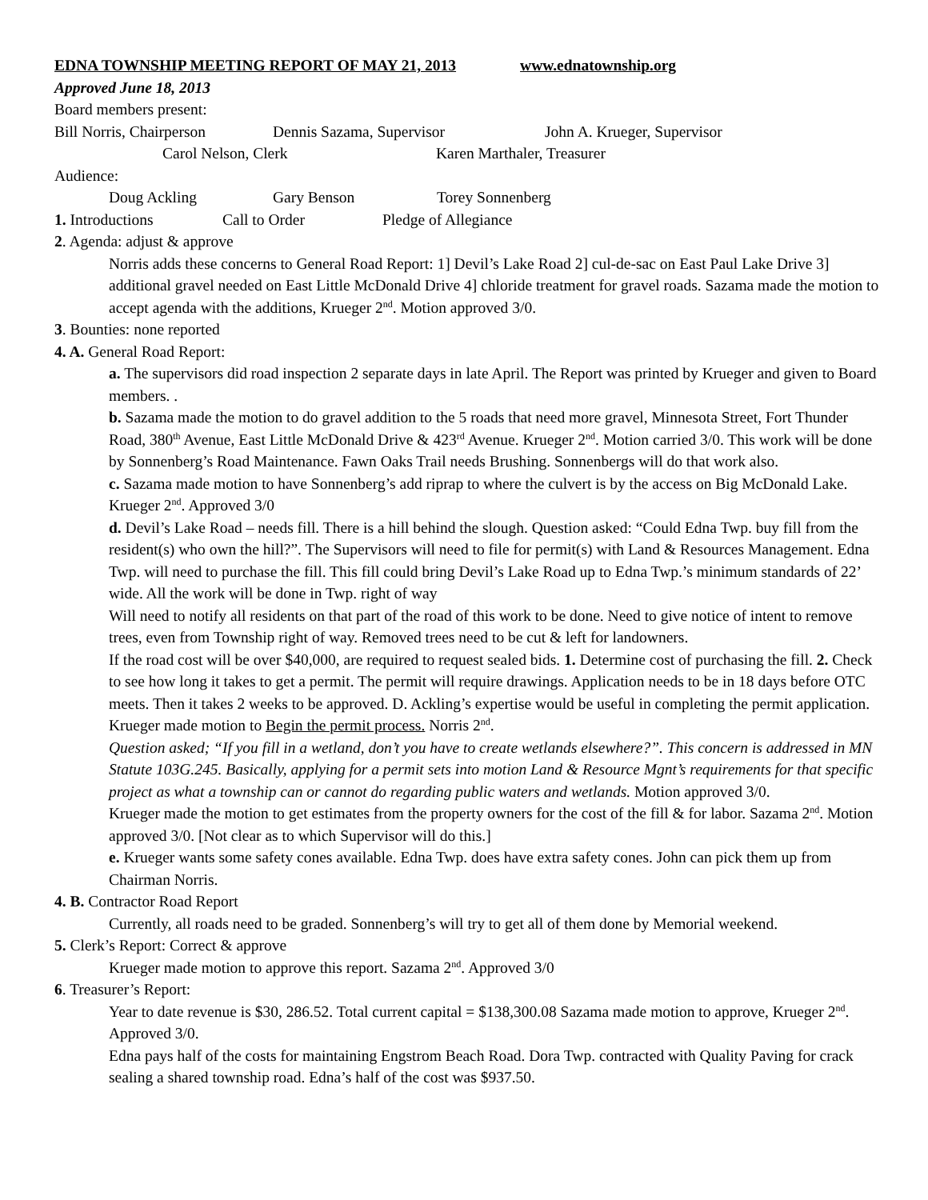EDNA TOWNSHIP MEETING REPORT OF MAY 21, 2013 www.ednatownship.org
Approved June 18, 2013
Board members present:
Bill Norris, Chairperson Dennis Sazama, Supervisor John A. Krueger, Supervisor
Carol Nelson, Clerk Karen Marthaler, Treasurer
Audience:
Doug Ackling Gary Benson Torey Sonnenberg
1. Introductions Call to Order Pledge of Allegiance
2. Agenda: adjust & approve
Norris adds these concerns to General Road Report: 1] Devil’s Lake Road 2] cul-de-sac on East Paul Lake Drive 3] additional gravel needed on East Little McDonald Drive 4] chloride treatment for gravel roads. Sazama made the motion to accept agenda with the additions, Krueger 2<sup>nd</sup>. Motion approved 3/0.
3. Bounties: none reported
4. A. General Road Report:
a. The supervisors did road inspection 2 separate days in late April. The Report was printed by Krueger and given to Board members. .
b. Sazama made the motion to do gravel addition to the 5 roads that need more gravel, Minnesota Street, Fort Thunder Road, 380<sup>th</sup> Avenue, East Little McDonald Drive & 423<sup>rd</sup> Avenue. Krueger 2<sup>nd</sup>. Motion carried 3/0. This work will be done by Sonnenberg’s Road Maintenance. Fawn Oaks Trail needs Brushing. Sonnenbergs will do that work also.
c. Sazama made motion to have Sonnenberg’s add riprap to where the culvert is by the access on Big McDonald Lake. Krueger 2<sup>nd</sup>. Approved 3/0
d. Devil’s Lake Road – needs fill. There is a hill behind the slough. Question asked: “Could Edna Twp. buy fill from the resident(s) who own the hill?”. The Supervisors will need to file for permit(s) with Land & Resources Management. Edna Twp. will need to purchase the fill. This fill could bring Devil’s Lake Road up to Edna Twp.’s minimum standards of 22’ wide. All the work will be done in Twp. right of way
Will need to notify all residents on that part of the road of this work to be done. Need to give notice of intent to remove trees, even from Township right of way. Removed trees need to be cut & left for landowners.
If the road cost will be over $40,000, are required to request sealed bids. 1. Determine cost of purchasing the fill. 2. Check to see how long it takes to get a permit. The permit will require drawings. Application needs to be in 18 days before OTC meets. Then it takes 2 weeks to be approved. D. Ackling’s expertise would be useful in completing the permit application. Krueger made motion to Begin the permit process. Norris 2<sup>nd</sup>.
Question asked; “If you fill in a wetland, don’t you have to create wetlands elsewhere?”. This concern is addressed in MN Statute 103G.245. Basically, applying for a permit sets into motion Land & Resource Mgnt’s requirements for that specific project as what a township can or cannot do regarding public waters and wetlands. Motion approved 3/0.
Krueger made the motion to get estimates from the property owners for the cost of the fill & for labor. Sazama 2<sup>nd</sup>. Motion approved 3/0. [Not clear as to which Supervisor will do this.]
e. Krueger wants some safety cones available. Edna Twp. does have extra safety cones. John can pick them up from Chairman Norris.
4. B. Contractor Road Report
Currently, all roads need to be graded. Sonnenberg’s will try to get all of them done by Memorial weekend.
5. Clerk’s Report: Correct & approve
Krueger made motion to approve this report. Sazama 2<sup>nd</sup>. Approved 3/0
6. Treasurer’s Report:
Year to date revenue is $30, 286.52. Total current capital = $138,300.08 Sazama made motion to approve, Krueger 2<sup>nd</sup>. Approved 3/0.
Edna pays half of the costs for maintaining Engstrom Beach Road. Dora Twp. contracted with Quality Paving for crack sealing a shared township road. Edna’s half of the cost was $937.50.